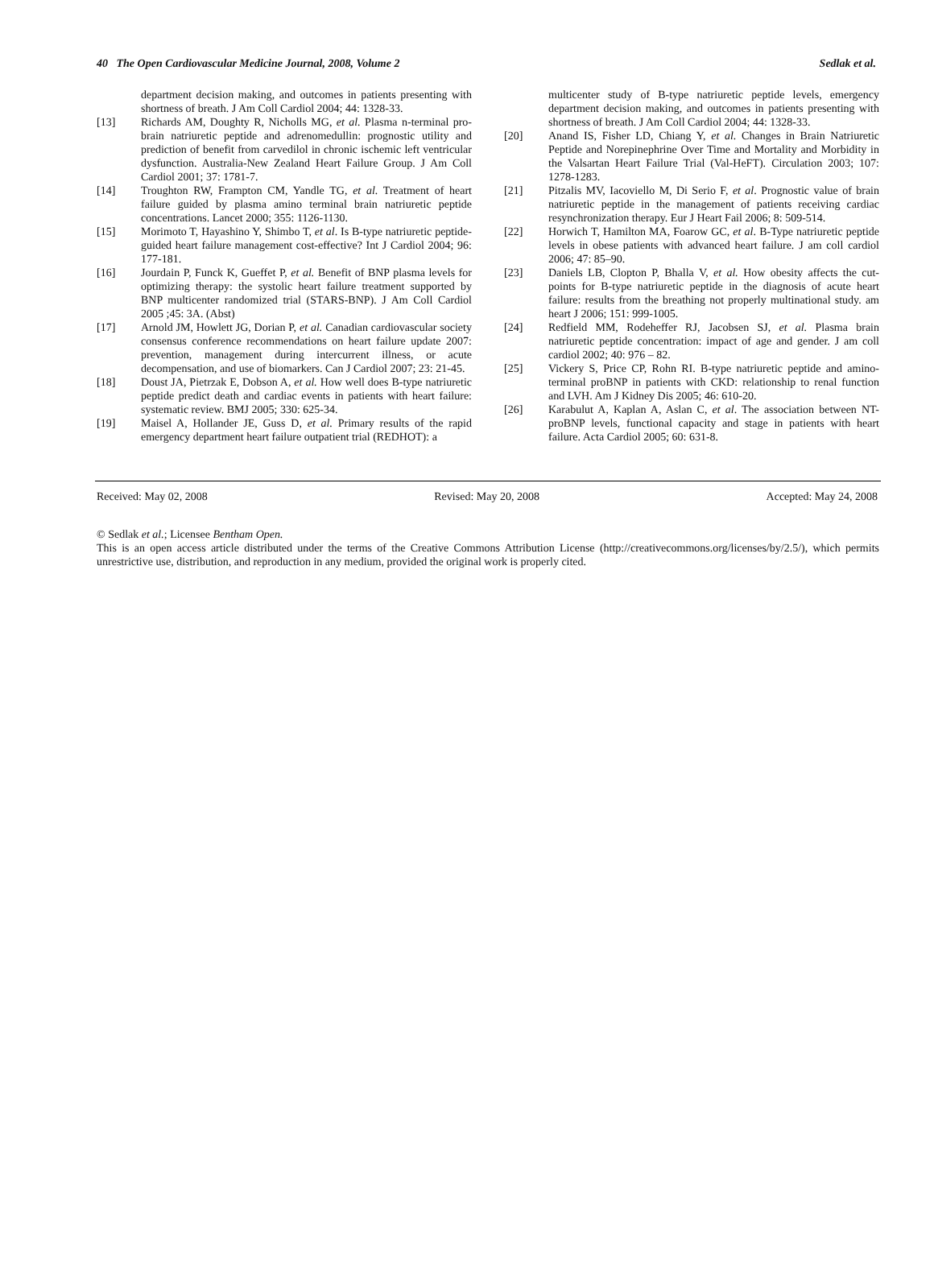40 The Open Cardiovascular Medicine Journal, 2008, Volume 2 Sedlak et al.
department decision making, and outcomes in patients presenting with shortness of breath. J Am Coll Cardiol 2004; 44: 1328-33.
[13] Richards AM, Doughty R, Nicholls MG, et al. Plasma n-terminal pro-brain natriuretic peptide and adrenomedullin: prognostic utility and prediction of benefit from carvedilol in chronic ischemic left ventricular dysfunction. Australia-New Zealand Heart Failure Group. J Am Coll Cardiol 2001; 37: 1781-7.
[14] Troughton RW, Frampton CM, Yandle TG, et al. Treatment of heart failure guided by plasma amino terminal brain natriuretic peptide concentrations. Lancet 2000; 355: 1126-1130.
[15] Morimoto T, Hayashino Y, Shimbo T, et al. Is B-type natriuretic peptide-guided heart failure management cost-effective? Int J Cardiol 2004; 96: 177-181.
[16] Jourdain P, Funck K, Gueffet P, et al. Benefit of BNP plasma levels for optimizing therapy: the systolic heart failure treatment supported by BNP multicenter randomized trial (STARS-BNP). J Am Coll Cardiol 2005 ;45: 3A. (Abst)
[17] Arnold JM, Howlett JG, Dorian P, et al. Canadian cardiovascular society consensus conference recommendations on heart failure update 2007: prevention, management during intercurrent illness, or acute decompensation, and use of biomarkers. Can J Cardiol 2007; 23: 21-45.
[18] Doust JA, Pietrzak E, Dobson A, et al. How well does B-type natriuretic peptide predict death and cardiac events in patients with heart failure: systematic review. BMJ 2005; 330: 625-34.
[19] Maisel A, Hollander JE, Guss D, et al. Primary results of the rapid emergency department heart failure outpatient trial (REDHOT): a
multicenter study of B-type natriuretic peptide levels, emergency department decision making, and outcomes in patients presenting with shortness of breath. J Am Coll Cardiol 2004; 44: 1328-33.
[20] Anand IS, Fisher LD, Chiang Y, et al. Changes in Brain Natriuretic Peptide and Norepinephrine Over Time and Mortality and Morbidity in the Valsartan Heart Failure Trial (Val-HeFT). Circulation 2003; 107: 1278-1283.
[21] Pitzalis MV, Iacoviello M, Di Serio F, et al. Prognostic value of brain natriuretic peptide in the management of patients receiving cardiac resynchronization therapy. Eur J Heart Fail 2006; 8: 509-514.
[22] Horwich T, Hamilton MA, Foarow GC, et al. B-Type natriuretic peptide levels in obese patients with advanced heart failure. J am coll cardiol 2006; 47: 85–90.
[23] Daniels LB, Clopton P, Bhalla V, et al. How obesity affects the cut-points for B-type natriuretic peptide in the diagnosis of acute heart failure: results from the breathing not properly multinational study. am heart J 2006; 151: 999-1005.
[24] Redfield MM, Rodeheffer RJ, Jacobsen SJ, et al. Plasma brain natriuretic peptide concentration: impact of age and gender. J am coll cardiol 2002; 40: 976 – 82.
[25] Vickery S, Price CP, Rohn RI. B-type natriuretic peptide and amino-terminal proBNP in patients with CKD: relationship to renal function and LVH. Am J Kidney Dis 2005; 46: 610-20.
[26] Karabulut A, Kaplan A, Aslan C, et al. The association between NT-proBNP levels, functional capacity and stage in patients with heart failure. Acta Cardiol 2005; 60: 631-8.
Received: May 02, 2008 Revised: May 20, 2008 Accepted: May 24, 2008
© Sedlak et al.; Licensee Bentham Open.
This is an open access article distributed under the terms of the Creative Commons Attribution License (http://creativecommons.org/licenses/by/2.5/), which permits unrestrictive use, distribution, and reproduction in any medium, provided the original work is properly cited.